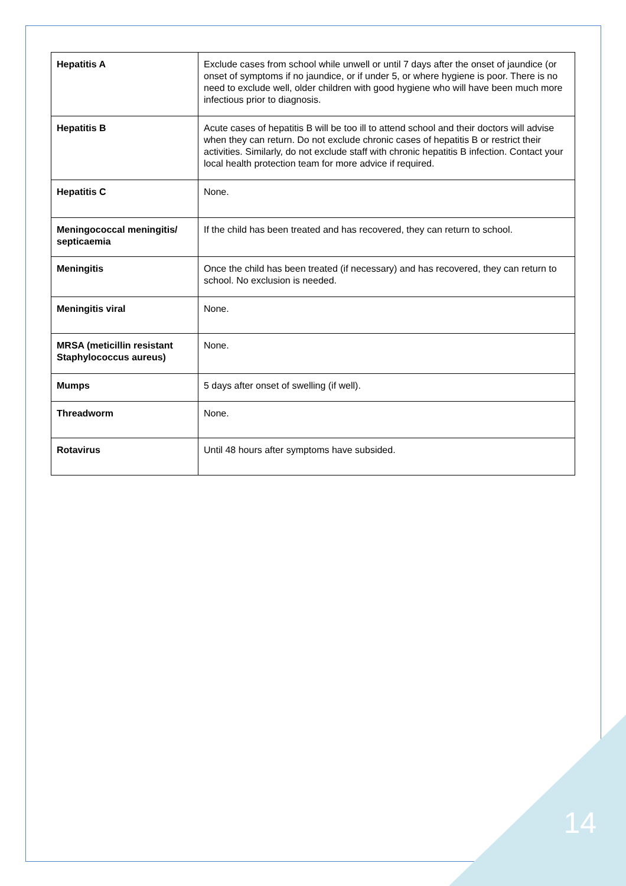| Hepatitis A | Exclude cases from school while unwell or until 7 days after the onset of jaundice (or onset of symptoms if no jaundice, or if under 5, or where hygiene is poor. There is no need to exclude well, older children with good hygiene who will have been much more infectious prior to diagnosis. |
| Hepatitis B | Acute cases of hepatitis B will be too ill to attend school and their doctors will advise when they can return. Do not exclude chronic cases of hepatitis B or restrict their activities. Similarly, do not exclude staff with chronic hepatitis B infection. Contact your local health protection team for more advice if required. |
| Hepatitis C | None. |
| Meningococcal meningitis/ septicaemia | If the child has been treated and has recovered, they can return to school. |
| Meningitis | Once the child has been treated (if necessary) and has recovered, they can return to school. No exclusion is needed. |
| Meningitis viral | None. |
| MRSA (meticillin resistant Staphylococcus aureus) | None. |
| Mumps | 5 days after onset of swelling (if well). |
| Threadworm | None. |
| Rotavirus | Until 48 hours after symptoms have subsided. |
14